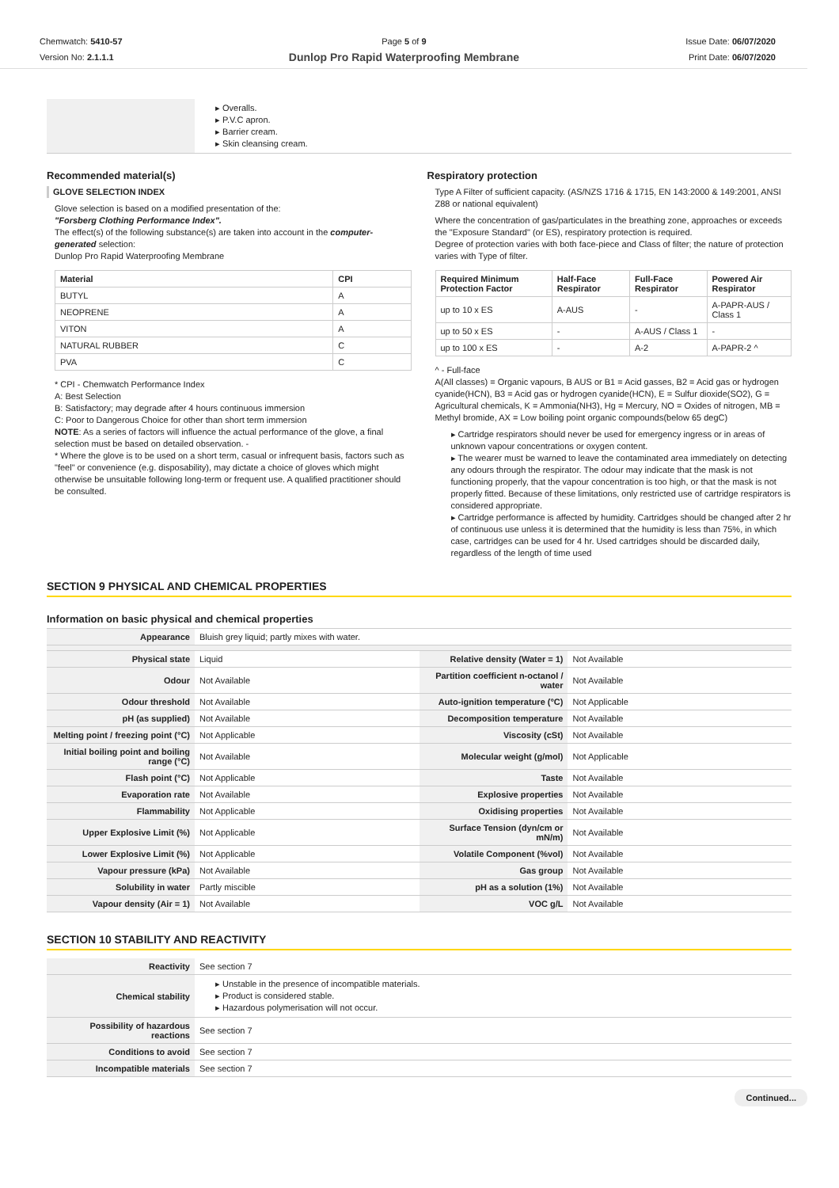Chemwatch: 5410-57
Version No: 2.1.1.1
Page 5 of 9
Dunlop Pro Rapid Waterproofing Membrane
Issue Date: 06/07/2020
Print Date: 06/07/2020
| | ▸ Overalls. ▸ P.V.C apron. ▸ Barrier cream. ▸ Skin cleansing cream. |
Recommended material(s)
GLOVE SELECTION INDEX
Glove selection is based on a modified presentation of the:
"Forsberg Clothing Performance Index".
The effect(s) of the following substance(s) are taken into account in the computer-generated selection:
Dunlop Pro Rapid Waterproofing Membrane
| Material | CPI |
| --- | --- |
| BUTYL | A |
| NEOPRENE | A |
| VITON | A |
| NATURAL RUBBER | C |
| PVA | C |
* CPI - Chemwatch Performance Index
A: Best Selection
B: Satisfactory; may degrade after 4 hours continuous immersion
C: Poor to Dangerous Choice for other than short term immersion
NOTE: As a series of factors will influence the actual performance of the glove, a final selection must be based on detailed observation. -
* Where the glove is to be used on a short term, casual or infrequent basis, factors such as "feel" or convenience (e.g. disposability), may dictate a choice of gloves which might otherwise be unsuitable following long-term or frequent use. A qualified practitioner should be consulted.
Respiratory protection
Type A Filter of sufficient capacity. (AS/NZS 1716 & 1715, EN 143:2000 & 149:2001, ANSI Z88 or national equivalent)
Where the concentration of gas/particulates in the breathing zone, approaches or exceeds the "Exposure Standard" (or ES), respiratory protection is required.
Degree of protection varies with both face-piece and Class of filter; the nature of protection varies with Type of filter.
| Required Minimum Protection Factor | Half-Face Respirator | Full-Face Respirator | Powered Air Respirator |
| --- | --- | --- | --- |
| up to 10 x ES | A-AUS | - | A-PAPR-AUS / Class 1 |
| up to 50 x ES | - | A-AUS / Class 1 | - |
| up to 100 x ES | - | A-2 | A-PAPR-2 ^ |
^ - Full-face
A(All classes) = Organic vapours, B AUS or B1 = Acid gasses, B2 = Acid gas or hydrogen cyanide(HCN), B3 = Acid gas or hydrogen cyanide(HCN), E = Sulfur dioxide(SO2), G = Agricultural chemicals, K = Ammonia(NH3), Hg = Mercury, NO = Oxides of nitrogen, MB = Methyl bromide, AX = Low boiling point organic compounds(below 65 degC)
▸ Cartridge respirators should never be used for emergency ingress or in areas of unknown vapour concentrations or oxygen content.
▸ The wearer must be warned to leave the contaminated area immediately on detecting any odours through the respirator. The odour may indicate that the mask is not functioning properly, that the vapour concentration is too high, or that the mask is not properly fitted. Because of these limitations, only restricted use of cartridge respirators is considered appropriate.
▸ Cartridge performance is affected by humidity. Cartridges should be changed after 2 hr of continuous use unless it is determined that the humidity is less than 75%, in which case, cartridges can be used for 4 hr. Used cartridges should be discarded daily, regardless of the length of time used
SECTION 9 PHYSICAL AND CHEMICAL PROPERTIES
Information on basic physical and chemical properties
| Appearance | Bluish grey liquid; partly mixes with water. | | |
| Physical state | Liquid | Relative density (Water = 1) | Not Available |
| Odour | Not Available | Partition coefficient n-octanol / water | Not Available |
| Odour threshold | Not Available | Auto-ignition temperature (°C) | Not Applicable |
| pH (as supplied) | Not Available | Decomposition temperature | Not Available |
| Melting point / freezing point (°C) | Not Applicable | Viscosity (cSt) | Not Available |
| Initial boiling point and boiling range (°C) | Not Available | Molecular weight (g/mol) | Not Applicable |
| Flash point (°C) | Not Applicable | Taste | Not Available |
| Evaporation rate | Not Available | Explosive properties | Not Available |
| Flammability | Not Applicable | Oxidising properties | Not Available |
| Upper Explosive Limit (%) | Not Applicable | Surface Tension (dyn/cm or mN/m) | Not Available |
| Lower Explosive Limit (%) | Not Applicable | Volatile Component (%vol) | Not Available |
| Vapour pressure (kPa) | Not Available | Gas group | Not Available |
| Solubility in water | Partly miscible | pH as a solution (1%) | Not Available |
| Vapour density (Air = 1) | Not Available | VOC g/L | Not Available |
SECTION 10 STABILITY AND REACTIVITY
| Reactivity | See section 7 |
| Chemical stability | ▸ Unstable in the presence of incompatible materials. ▸ Product is considered stable. ▸ Hazardous polymerisation will not occur. |
| Possibility of hazardous reactions | See section 7 |
| Conditions to avoid | See section 7 |
| Incompatible materials | See section 7 |
Continued...